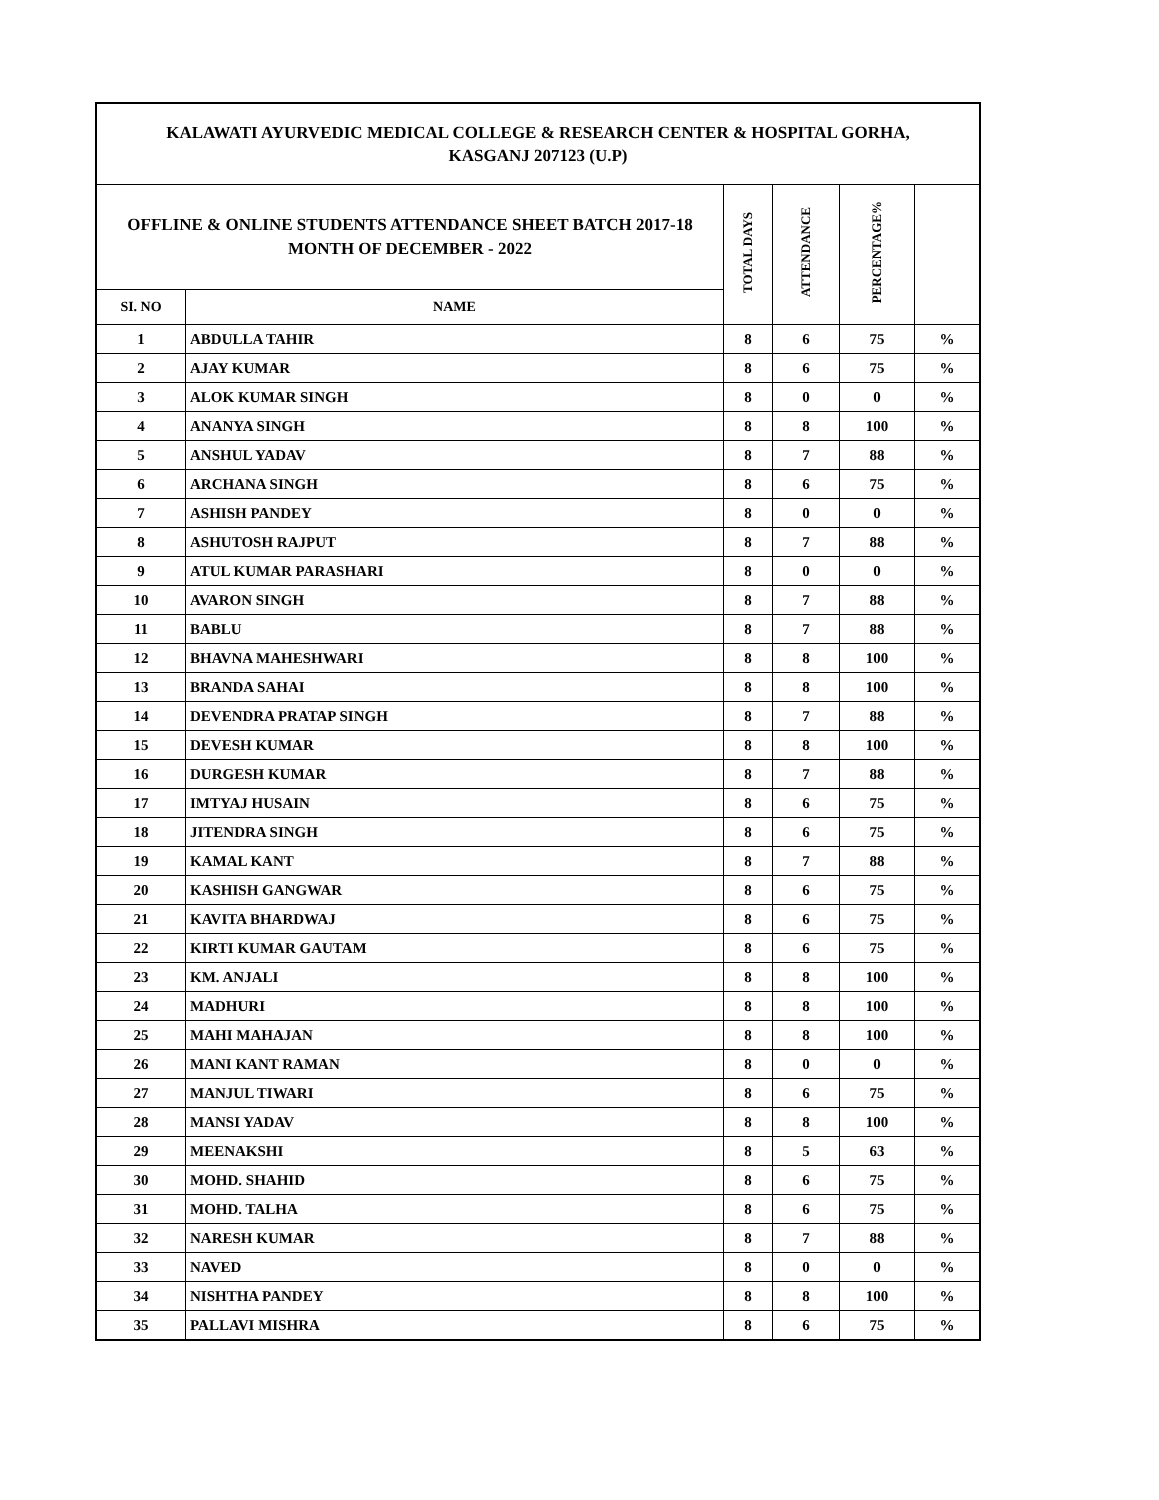| KALAWATI AYURVEDIC MEDICAL COLLEGE & RESEARCH CENTER & HOSPITAL GORHA, KASGANJ 207123 (U.P) | | | | | |
| OFFLINE & ONLINE STUDENTS ATTENDANCE SHEET BATCH 2017-18 MONTH OF DECEMBER - 2022 | | TOTAL DAYS | ATTENDANCE | PERCENTAGE% | |
| SI. NO | NAME | | | | |
| 1 | ABDULLA TAHIR | 8 | 6 | 75 | % |
| 2 | AJAY KUMAR | 8 | 6 | 75 | % |
| 3 | ALOK KUMAR SINGH | 8 | 0 | 0 | % |
| 4 | ANANYA SINGH | 8 | 8 | 100 | % |
| 5 | ANSHUL YADAV | 8 | 7 | 88 | % |
| 6 | ARCHANA SINGH | 8 | 6 | 75 | % |
| 7 | ASHISH PANDEY | 8 | 0 | 0 | % |
| 8 | ASHUTOSH RAJPUT | 8 | 7 | 88 | % |
| 9 | ATUL KUMAR PARASHARI | 8 | 0 | 0 | % |
| 10 | AVARON SINGH | 8 | 7 | 88 | % |
| 11 | BABLU | 8 | 7 | 88 | % |
| 12 | BHAVNA MAHESHWARI | 8 | 8 | 100 | % |
| 13 | BRANDA SAHAI | 8 | 8 | 100 | % |
| 14 | DEVENDRA PRATAP SINGH | 8 | 7 | 88 | % |
| 15 | DEVESH KUMAR | 8 | 8 | 100 | % |
| 16 | DURGESH KUMAR | 8 | 7 | 88 | % |
| 17 | IMTYAJ HUSAIN | 8 | 6 | 75 | % |
| 18 | JITENDRA SINGH | 8 | 6 | 75 | % |
| 19 | KAMAL KANT | 8 | 7 | 88 | % |
| 20 | KASHISH GANGWAR | 8 | 6 | 75 | % |
| 21 | KAVITA BHARDWAJ | 8 | 6 | 75 | % |
| 22 | KIRTI KUMAR GAUTAM | 8 | 6 | 75 | % |
| 23 | KM. ANJALI | 8 | 8 | 100 | % |
| 24 | MADHURI | 8 | 8 | 100 | % |
| 25 | MAHI MAHAJAN | 8 | 8 | 100 | % |
| 26 | MANI KANT RAMAN | 8 | 0 | 0 | % |
| 27 | MANJUL TIWARI | 8 | 6 | 75 | % |
| 28 | MANSI YADAV | 8 | 8 | 100 | % |
| 29 | MEENAKSHI | 8 | 5 | 63 | % |
| 30 | MOHD. SHAHID | 8 | 6 | 75 | % |
| 31 | MOHD. TALHA | 8 | 6 | 75 | % |
| 32 | NARESH KUMAR | 8 | 7 | 88 | % |
| 33 | NAVED | 8 | 0 | 0 | % |
| 34 | NISHTHA PANDEY | 8 | 8 | 100 | % |
| 35 | PALLAVI MISHRA | 8 | 6 | 75 | % |